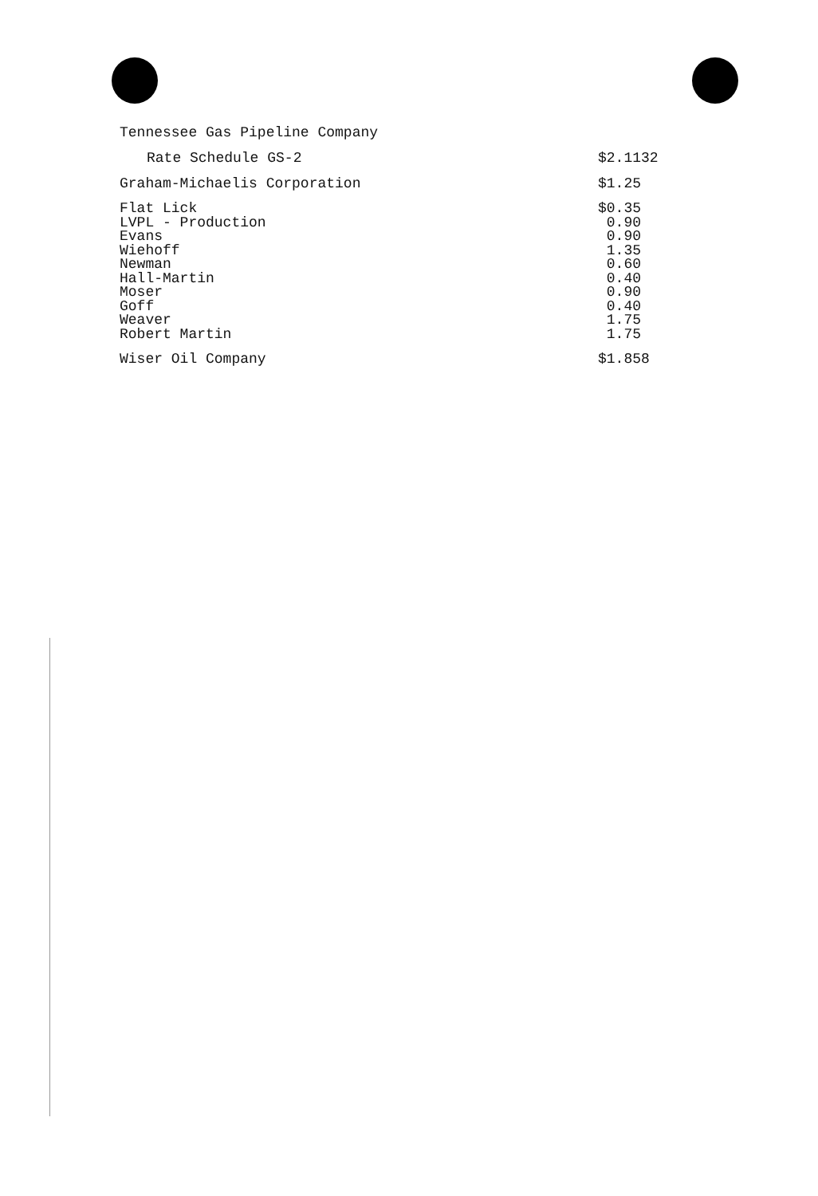Tennessee Gas Pipeline Company
| Rate Schedule GS-2 | $2.1132 |
| Graham-Michaelis Corporation | $1.25 |
| Flat Lick | $0.35 |
| LVPL - Production | 0.90 |
| Evans | 0.90 |
| Wiehoff | 1.35 |
| Newman | 0.60 |
| Hall-Martin | 0.40 |
| Moser | 0.90 |
| Goff | 0.40 |
| Weaver | 1.75 |
| Robert Martin | 1.75 |
| Wiser Oil Company | $1.858 |